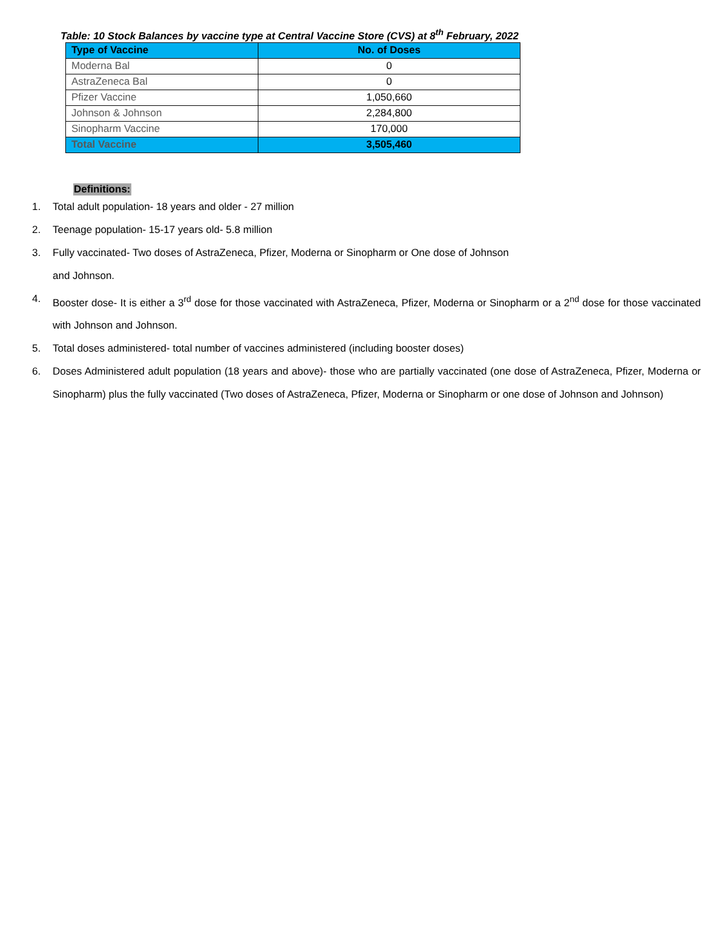Table: 10 Stock Balances by vaccine type at Central Vaccine Store (CVS) at 8<sup>th</sup> February, 2022
| Type of Vaccine | No. of Doses |
| --- | --- |
| Moderna Bal | 0 |
| AstraZeneca Bal | 0 |
| Pfizer Vaccine | 1,050,660 |
| Johnson & Johnson | 2,284,800 |
| Sinopharm Vaccine | 170,000 |
| Total Vaccine | 3,505,460 |
Definitions:
1. Total adult population- 18 years and older - 27 million
2. Teenage population- 15-17 years old- 5.8 million
3. Fully vaccinated- Two doses of AstraZeneca, Pfizer, Moderna or Sinopharm or One dose of Johnson
and Johnson.
4. Booster dose- It is either a 3<sup>rd</sup> dose for those vaccinated with AstraZeneca, Pfizer, Moderna or Sinopharm or a 2<sup>nd</sup> dose for those vaccinated with Johnson and Johnson.
5. Total doses administered- total number of vaccines administered (including booster doses)
6. Doses Administered adult population (18 years and above)- those who are partially vaccinated (one dose of AstraZeneca, Pfizer, Moderna or Sinopharm) plus the fully vaccinated (Two doses of AstraZeneca, Pfizer, Moderna or Sinopharm or one dose of Johnson and Johnson)